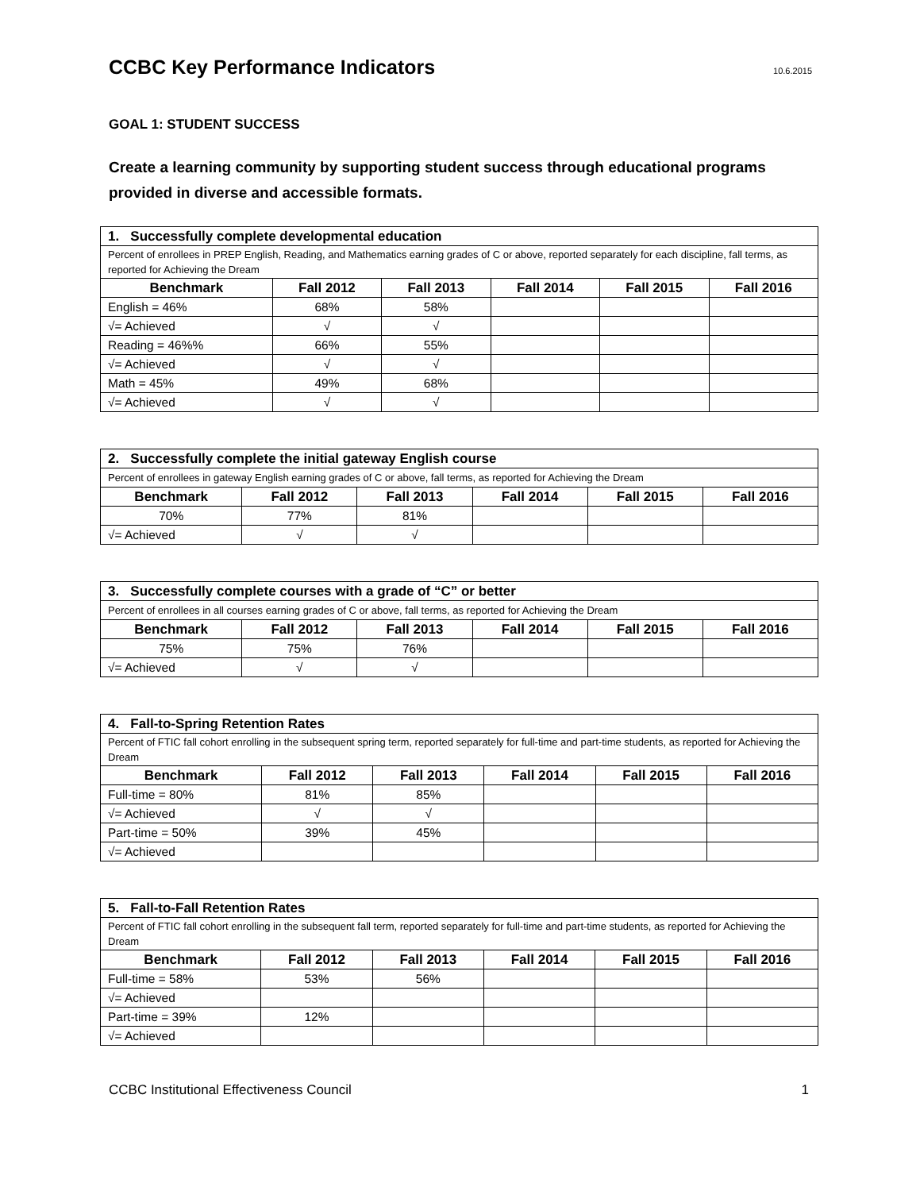CCBC Key Performance Indicators
10.6.2015
GOAL 1: STUDENT SUCCESS
Create a learning community by supporting student success through educational programs provided in diverse and accessible formats.
| 1. Successfully complete developmental education | | | | | |
| Percent of enrollees in PREP English, Reading, and Mathematics earning grades of C or above, reported separately for each discipline, fall terms, as reported for Achieving the Dream | | | | | |
| Benchmark | Fall 2012 | Fall 2013 | Fall 2014 | Fall 2015 | Fall 2016 |
| English = 46% | 68% | 58% | | | |
| √= Achieved | √ | √ | | | |
| Reading = 46%% | 66% | 55% | | | |
| √= Achieved | √ | √ | | | |
| Math = 45% | 49% | 68% | | | |
| √= Achieved | √ | √ | | | |
| 2. Successfully complete the initial gateway English course | | | | | |
| Percent of enrollees in gateway English earning grades of C or above, fall terms, as reported for Achieving the Dream | | | | | |
| Benchmark | Fall 2012 | Fall 2013 | Fall 2014 | Fall 2015 | Fall 2016 |
| 70% | 77% | 81% | | | |
| √= Achieved | √ | √ | | | |
| 3. Successfully complete courses with a grade of “C” or better | | | | | |
| Percent of enrollees in all courses earning grades of C or above, fall terms, as reported for Achieving the Dream | | | | | |
| Benchmark | Fall 2012 | Fall 2013 | Fall 2014 | Fall 2015 | Fall 2016 |
| 75% | 75% | 76% | | | |
| √= Achieved | √ | √ | | | |
| 4. Fall-to-Spring Retention Rates | | | | | |
| Percent of FTIC fall cohort enrolling in the subsequent spring term, reported separately for full-time and part-time students, as reported for Achieving the Dream | | | | | |
| Benchmark | Fall 2012 | Fall 2013 | Fall 2014 | Fall 2015 | Fall 2016 |
| Full-time = 80% | 81% | 85% | | | |
| √= Achieved | √ | √ | | | |
| Part-time = 50% | 39% | 45% | | | |
| √= Achieved | | | | | |
| 5. Fall-to-Fall Retention Rates | | | | | |
| Percent of FTIC fall cohort enrolling in the subsequent fall term, reported separately for full-time and part-time students, as reported for Achieving the Dream | | | | | |
| Benchmark | Fall 2012 | Fall 2013 | Fall 2014 | Fall 2015 | Fall 2016 |
| Full-time = 58% | 53% | 56% | | | |
| √= Achieved | | | | | |
| Part-time = 39% | 12% | | | | |
| √= Achieved | | | | | |
CCBC Institutional Effectiveness Council 1